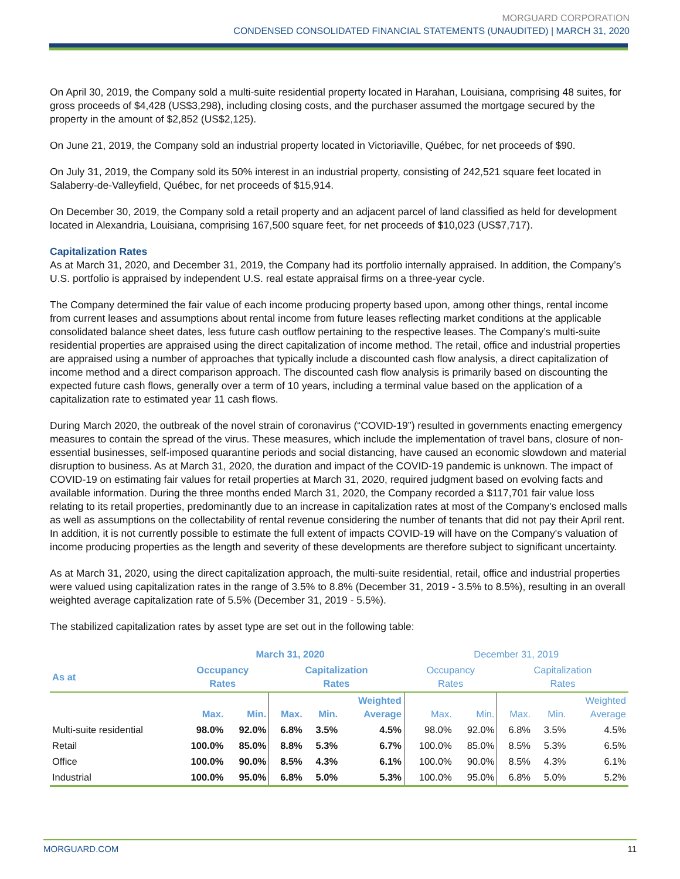MORGUARD CORPORATION
CONDENSED CONSOLIDATED FINANCIAL STATEMENTS (UNAUDITED) | MARCH 31, 2020
On April 30, 2019, the Company sold a multi-suite residential property located in Harahan, Louisiana, comprising 48 suites, for gross proceeds of $4,428 (US$3,298), including closing costs, and the purchaser assumed the mortgage secured by the property in the amount of $2,852 (US$2,125).
On June 21, 2019, the Company sold an industrial property located in Victoriaville, Québec, for net proceeds of $90.
On July 31, 2019, the Company sold its 50% interest in an industrial property, consisting of 242,521 square feet located in Salaberry-de-Valleyfield, Québec, for net proceeds of $15,914.
On December 30, 2019, the Company sold a retail property and an adjacent parcel of land classified as held for development located in Alexandria, Louisiana, comprising 167,500 square feet, for net proceeds of $10,023 (US$7,717).
Capitalization Rates
As at March 31, 2020, and December 31, 2019, the Company had its portfolio internally appraised. In addition, the Company’s U.S. portfolio is appraised by independent U.S. real estate appraisal firms on a three-year cycle.
The Company determined the fair value of each income producing property based upon, among other things, rental income from current leases and assumptions about rental income from future leases reflecting market conditions at the applicable consolidated balance sheet dates, less future cash outflow pertaining to the respective leases. The Company’s multi-suite residential properties are appraised using the direct capitalization of income method. The retail, office and industrial properties are appraised using a number of approaches that typically include a discounted cash flow analysis, a direct capitalization of income method and a direct comparison approach. The discounted cash flow analysis is primarily based on discounting the expected future cash flows, generally over a term of 10 years, including a terminal value based on the application of a capitalization rate to estimated year 11 cash flows.
During March 2020, the outbreak of the novel strain of coronavirus (“COVID-19”) resulted in governments enacting emergency measures to contain the spread of the virus. These measures, which include the implementation of travel bans, closure of non-essential businesses, self-imposed quarantine periods and social distancing, have caused an economic slowdown and material disruption to business. As at March 31, 2020, the duration and impact of the COVID-19 pandemic is unknown. The impact of COVID-19 on estimating fair values for retail properties at March 31, 2020, required judgment based on evolving facts and available information. During the three months ended March 31, 2020, the Company recorded a $117,701 fair value loss relating to its retail properties, predominantly due to an increase in capitalization rates at most of the Company's enclosed malls as well as assumptions on the collectability of rental revenue considering the number of tenants that did not pay their April rent. In addition, it is not currently possible to estimate the full extent of impacts COVID-19 will have on the Company's valuation of income producing properties as the length and severity of these developments are therefore subject to significant uncertainty.
As at March 31, 2020, using the direct capitalization approach, the multi-suite residential, retail, office and industrial properties were valued using capitalization rates in the range of 3.5% to 8.8% (December 31, 2019 - 3.5% to 8.5%), resulting in an overall weighted average capitalization rate of 5.5% (December 31, 2019 - 5.5%).
The stabilized capitalization rates by asset type are set out in the following table:
| | March 31, 2020 | | | | | December 31, 2019 | | | | |
| --- | --- | --- | --- | --- | --- | --- | --- | --- | --- | --- |
| As at | Occupancy Rates | | Capitalization Rates | | | Occupancy Rates | | Capitalization Rates | | |
| | Max. | Min. | Max. | Min. | Weighted Average | Max. | Min. | Max. | Min. | Weighted Average |
| Multi-suite residential | 98.0% | 92.0% | 6.8% | 3.5% | 4.5% | 98.0% | 92.0% | 6.8% | 3.5% | 4.5% |
| Retail | 100.0% | 85.0% | 8.8% | 5.3% | 6.7% | 100.0% | 85.0% | 8.5% | 5.3% | 6.5% |
| Office | 100.0% | 90.0% | 8.5% | 4.3% | 6.1% | 100.0% | 90.0% | 8.5% | 4.3% | 6.1% |
| Industrial | 100.0% | 95.0% | 6.8% | 5.0% | 5.3% | 100.0% | 95.0% | 6.8% | 5.0% | 5.2% |
MORGUARD.COM 11